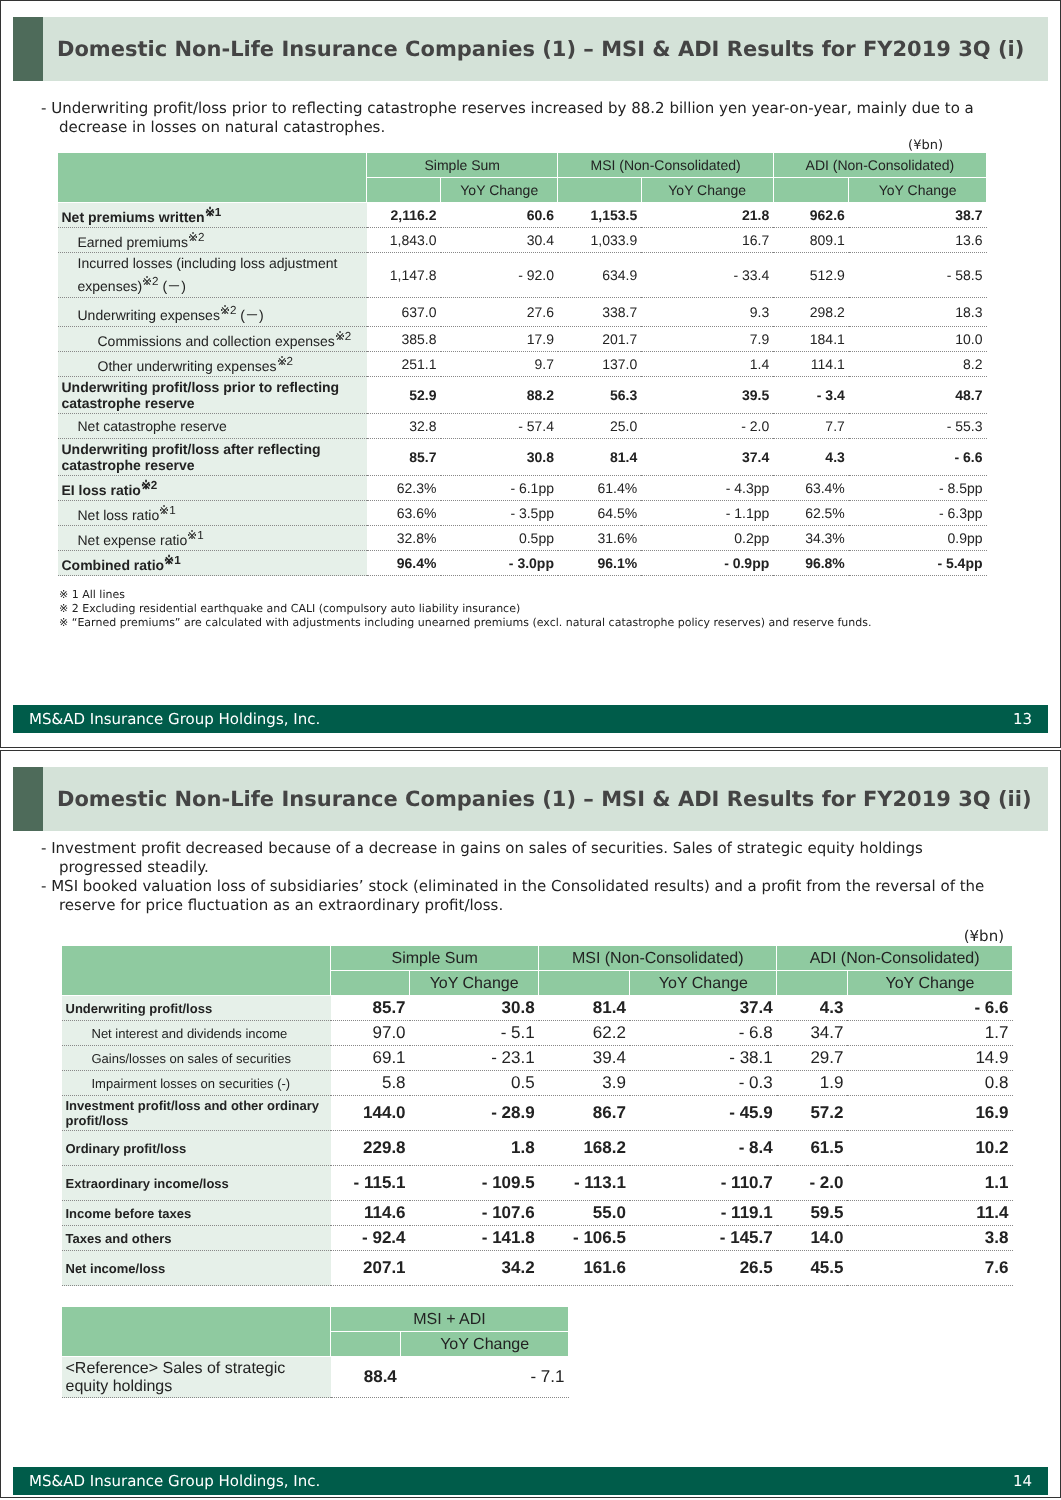Domestic Non-Life Insurance Companies (1) – MSI & ADI Results for FY2019 3Q (i)
- Underwriting profit/loss prior to reflecting catastrophe reserves increased by 88.2 billion yen year-on-year, mainly due to a decrease in losses on natural catastrophes.
(¥bn)
| | Simple Sum | | MSI (Non-Consolidated) | | ADI (Non-Consolidated) | |
| --- | --- | --- | --- | --- | --- | --- |
| | | YoY Change | | YoY Change | | YoY Change |
| Net premiums written<sup>※1</sup> | 2,116.2 | 60.6 | 1,153.5 | 21.8 | 962.6 | 38.7 |
| Earned premiums<sup>※2</sup> | 1,843.0 | 30.4 | 1,033.9 | 16.7 | 809.1 | 13.6 |
| Incurred losses (including loss adjustment expenses)<sup>※2</sup> (－) | 1,147.8 | - 92.0 | 634.9 | - 33.4 | 512.9 | - 58.5 |
| Underwriting expenses<sup>※2</sup> (－) | 637.0 | 27.6 | 338.7 | 9.3 | 298.2 | 18.3 |
| Commissions and collection expenses<sup>※2</sup> | 385.8 | 17.9 | 201.7 | 7.9 | 184.1 | 10.0 |
| Other underwriting expenses<sup>※2</sup> | 251.1 | 9.7 | 137.0 | 1.4 | 114.1 | 8.2 |
| Underwriting profit/loss prior to reflecting catastrophe reserve | 52.9 | 88.2 | 56.3 | 39.5 | - 3.4 | 48.7 |
| Net catastrophe reserve | 32.8 | - 57.4 | 25.0 | - 2.0 | 7.7 | - 55.3 |
| Underwriting profit/loss after reflecting catastrophe reserve | 85.7 | 30.8 | 81.4 | 37.4 | 4.3 | - 6.6 |
| EI loss ratio<sup>※2</sup> | 62.3% | - 6.1pp | 61.4% | - 4.3pp | 63.4% | - 8.5pp |
| Net loss ratio<sup>※1</sup> | 63.6% | - 3.5pp | 64.5% | - 1.1pp | 62.5% | - 6.3pp |
| Net expense ratio<sup>※1</sup> | 32.8% | 0.5pp | 31.6% | 0.2pp | 34.3% | 0.9pp |
| Combined ratio<sup>※1</sup> | 96.4% | - 3.0pp | 96.1% | - 0.9pp | 96.8% | - 5.4pp |
※ 1 All lines
※ 2 Excluding residential earthquake and CALI (compulsory auto liability insurance)
※ “Earned premiums” are calculated with adjustments including unearned premiums (excl. natural catastrophe policy reserves) and reserve funds.
MS&AD Insurance Group Holdings, Inc. 13
Domestic Non-Life Insurance Companies (1) – MSI & ADI Results for FY2019 3Q (ii)
- Investment profit decreased because of a decrease in gains on sales of securities. Sales of strategic equity holdings progressed steadily.
- MSI booked valuation loss of subsidiaries’ stock (eliminated in the Consolidated results) and a profit from the reversal of the reserve for price fluctuation as an extraordinary profit/loss.
(¥bn)
| | Simple Sum | | MSI (Non-Consolidated) | | ADI (Non-Consolidated) | |
| --- | --- | --- | --- | --- | --- | --- |
| | | YoY Change | | YoY Change | | YoY Change |
| Underwriting profit/loss | 85.7 | 30.8 | 81.4 | 37.4 | 4.3 | - 6.6 |
| Net interest and dividends income | 97.0 | - 5.1 | 62.2 | - 6.8 | 34.7 | 1.7 |
| Gains/losses on sales of securities | 69.1 | - 23.1 | 39.4 | - 38.1 | 29.7 | 14.9 |
| Impairment losses on securities (-) | 5.8 | 0.5 | 3.9 | - 0.3 | 1.9 | 0.8 |
| Investment profit/loss and other ordinary profit/loss | 144.0 | - 28.9 | 86.7 | - 45.9 | 57.2 | 16.9 |
| Ordinary profit/loss | 229.8 | 1.8 | 168.2 | - 8.4 | 61.5 | 10.2 |
| Extraordinary income/loss | - 115.1 | - 109.5 | - 113.1 | - 110.7 | - 2.0 | 1.1 |
| Income before taxes | 114.6 | - 107.6 | 55.0 | - 119.1 | 59.5 | 11.4 |
| Taxes and others | - 92.4 | - 141.8 | - 106.5 | - 145.7 | 14.0 | 3.8 |
| Net income/loss | 207.1 | 34.2 | 161.6 | 26.5 | 45.5 | 7.6 |
| | MSI + ADI | |
| --- | --- | --- |
| | | YoY Change |
| <Reference> Sales of strategic equity holdings | 88.4 | - 7.1 |
MS&AD Insurance Group Holdings, Inc. 14